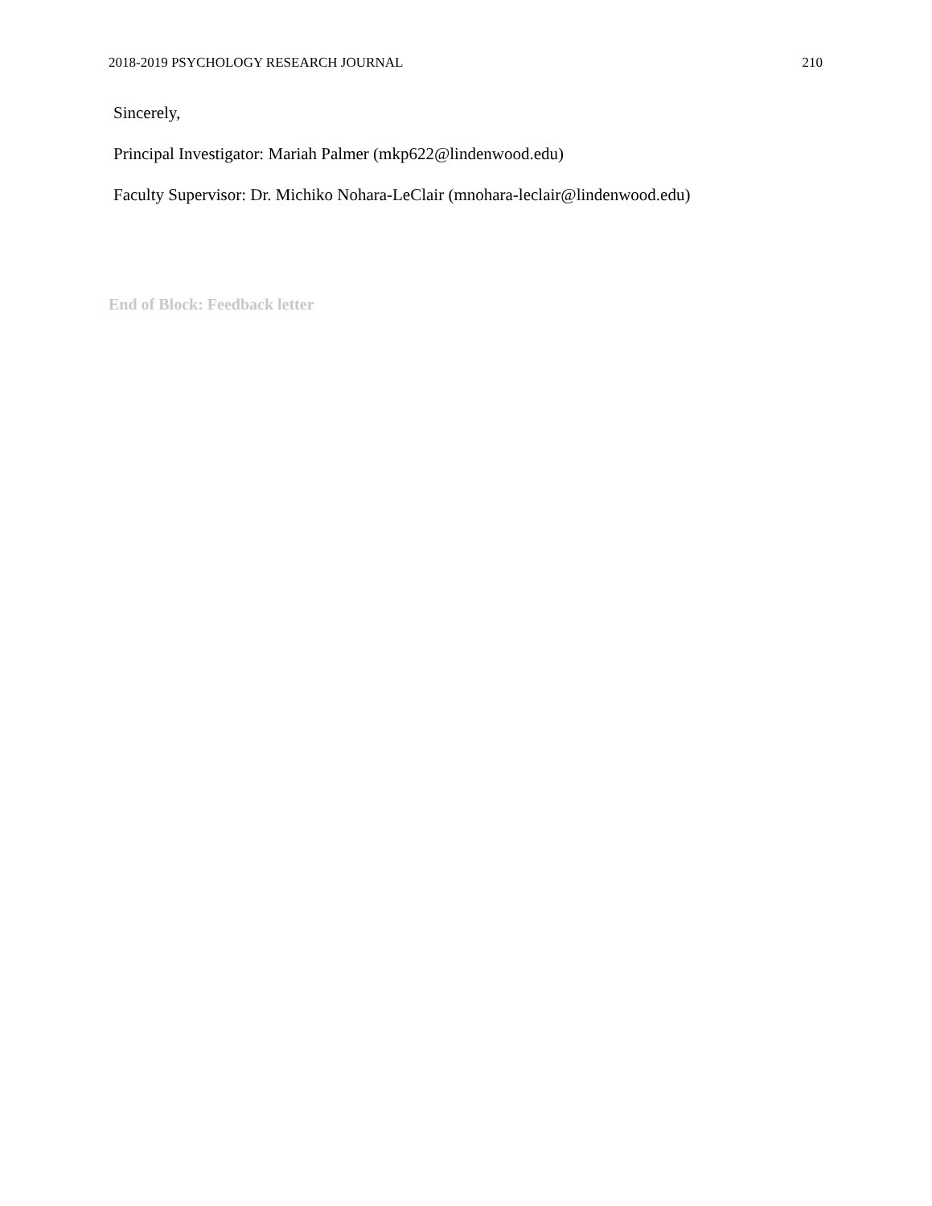2018-2019 PSYCHOLOGY RESEARCH JOURNAL 210
Sincerely,
Principal Investigator: Mariah Palmer (mkp622@lindenwood.edu)
Faculty Supervisor: Dr. Michiko Nohara-LeClair (mnohara-leclair@lindenwood.edu)
End of Block: Feedback letter